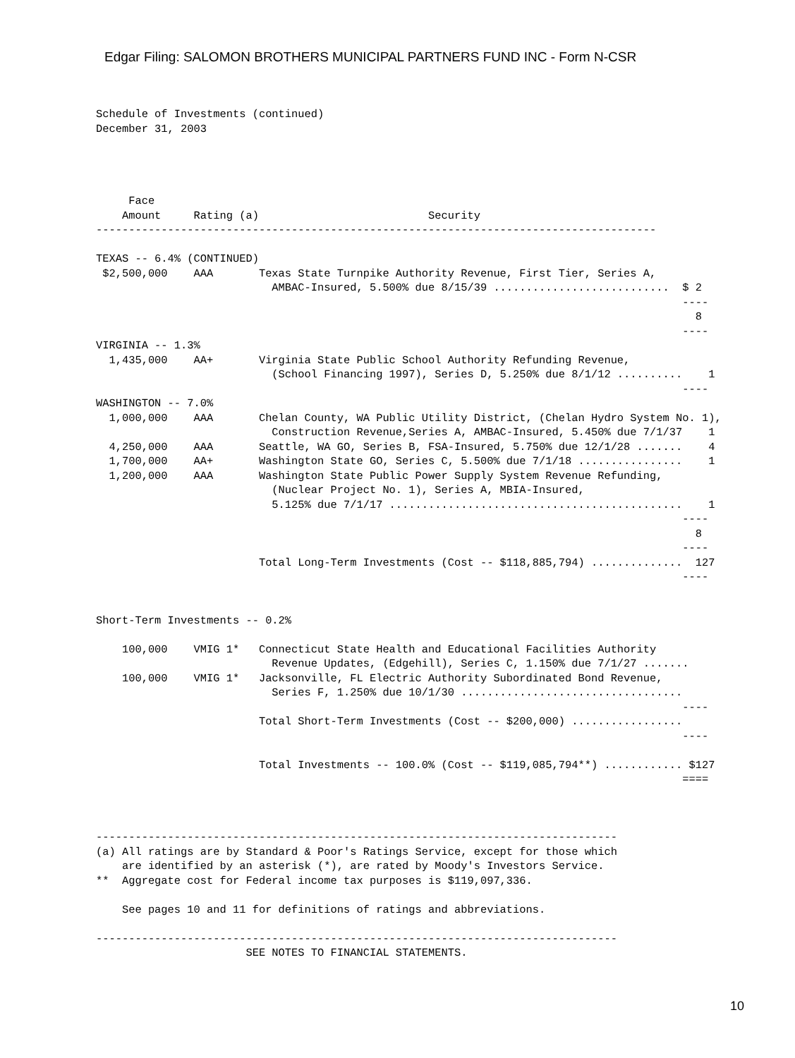Edgar Filing: SALOMON BROTHERS MUNICIPAL PARTNERS FUND INC - Form N-CSR
Schedule of Investments (continued)
December 31, 2003




     Face
    Amount     Rating (a)                          Security
--------------------------------------------------------------------------------------

TEXAS -- 6.4% (CONTINUED)
 $2,500,000    AAA       Texas State Turnpike Authority Revenue, First Tier, Series A,
                           AMBAC-Insured, 5.500% due 8/15/39 ...........................  $ 2
                                                                                          ----
                                                                                            8
                                                                                          ----
VIRGINIA -- 1.3%
  1,435,000    AA+       Virginia State Public School Authority Refunding Revenue,
                           (School Financing 1997), Series D, 5.250% due 8/1/12 ..........    1
                                                                                          ----
WASHINGTON -- 7.0%
  1,000,000    AAA       Chelan County, WA Public Utility District, (Chelan Hydro System No. 1),
                           Construction Revenue,Series A, AMBAC-Insured, 5.450% due 7/1/37    1
  4,250,000    AAA       Seattle, WA GO, Series B, FSA-Insured, 5.750% due 12/1/28 .......    4
  1,700,000    AA+       Washington State GO, Series C, 5.500% due 7/1/18 ................    1
  1,200,000    AAA       Washington State Public Power Supply System Revenue Refunding,
                           (Nuclear Project No. 1), Series A, MBIA-Insured,
                           5.125% due 7/1/17 .............................................    1
                                                                                          ----
                                                                                            8
                                                                                          ----
                         Total Long-Term Investments (Cost -- $118,885,794) ..............  127
                                                                                          ----


Short-Term Investments -- 0.2%

    100,000    VMIG 1*   Connecticut State Health and Educational Facilities Authority
                           Revenue Updates, (Edgehill), Series C, 1.150% due 7/1/27 .......
    100,000    VMIG 1*   Jacksonville, FL Electric Authority Subordinated Bond Revenue,
                           Series F, 1.250% due 10/1/30 ..................................
                                                                                          ----
                         Total Short-Term Investments (Cost -- $200,000) .................
                                                                                          ----

                         Total Investments -- 100.0% (Cost -- $119,085,794**) ............ $127
                                                                                          ====



--------------------------------------------------------------------------------
(a) All ratings are by Standard & Poor's Ratings Service, except for those which
    are identified by an asterisk (*), are rated by Moody's Investors Service.
**  Aggregate cost for Federal income tax purposes is $119,097,336.

    See pages 10 and 11 for definitions of ratings and abbreviations.

--------------------------------------------------------------------------------
                       SEE NOTES TO FINANCIAL STATEMENTS.
10